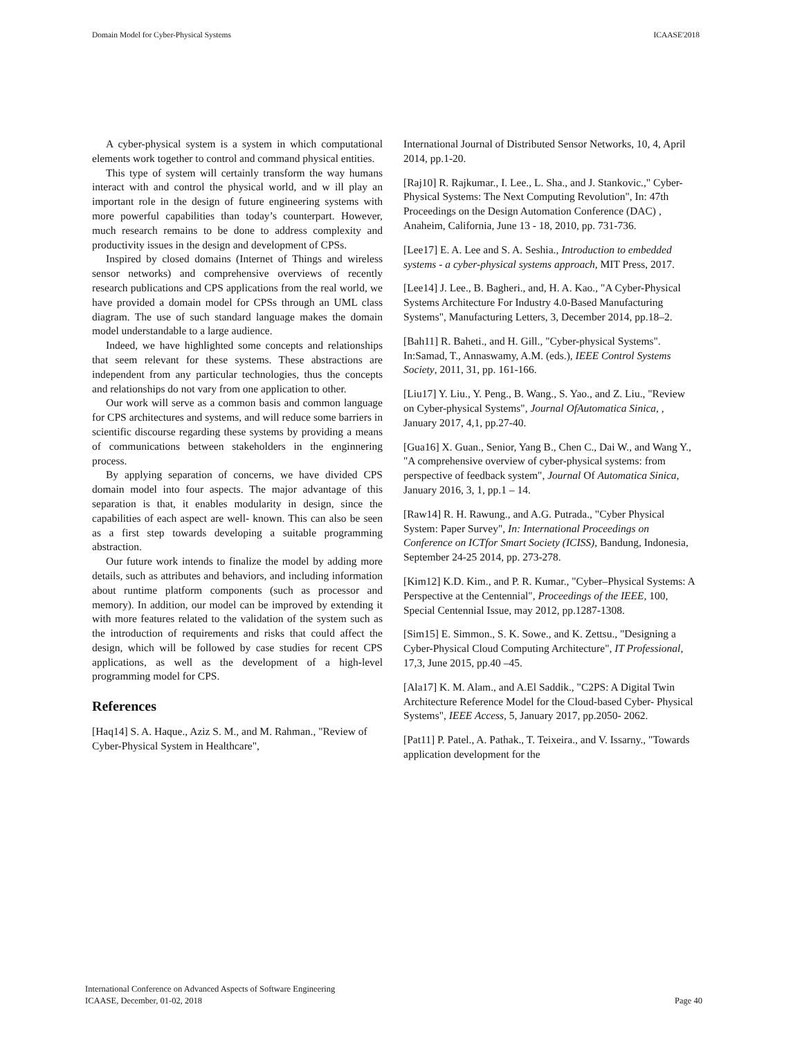Domain Model for Cyber-Physical Systems ICAASE'2018
A cyber-physical system is a system in which computational elements work together to control and command physical entities.
This type of system will certainly transform the way humans interact with and control the physical world, and w ill play an important role in the design of future engineering systems with more powerful capabilities than today’s counterpart. However, much research remains to be done to address complexity and productivity issues in the design and development of CPSs.
Inspired by closed domains (Internet of Things and wireless sensor networks) and comprehensive overviews of recently research publications and CPS applications from the real world, we have provided a domain model for CPSs through an UML class diagram. The use of such standard language makes the domain model understandable to a large audience.
Indeed, we have highlighted some concepts and relationships that seem relevant for these systems. These abstractions are independent from any particular technologies, thus the concepts and relationships do not vary from one application to other.
Our work will serve as a common basis and common language for CPS architectures and systems, and will reduce some barriers in scientific discourse regarding these systems by providing a means of communications between stakeholders in the enginnering process.
By applying separation of concerns, we have divided CPS domain model into four aspects. The major advantage of this separation is that, it enables modularity in design, since the capabilities of each aspect are well- known. This can also be seen as a first step towards developing a suitable programming abstraction.
Our future work intends to finalize the model by adding more details, such as attributes and behaviors, and including information about runtime platform components (such as processor and memory). In addition, our model can be improved by extending it with more features related to the validation of the system such as the introduction of requirements and risks that could affect the design, which will be followed by case studies for recent CPS applications, as well as the development of a high-level programming model for CPS.
References
[Haq14] S. A. Haque., Aziz S. M., and M. Rahman., "Review of Cyber-Physical System in Healthcare",
International Journal of Distributed Sensor Networks, 10, 4, April 2014, pp.1-20.
[Raj10] R. Rajkumar., I. Lee., L. Sha., and J. Stankovic.," Cyber- Physical Systems: The Next Computing Revolution", In: 47th Proceedings on the Design Automation Conference (DAC) , Anaheim, California, June 13 - 18, 2010, pp. 731-736.
[Lee17] E. A. Lee and S. A. Seshia., Introduction to embedded systems - a cyber-physical systems approach, MIT Press, 2017.
[Lee14] J. Lee., B. Bagheri., and, H. A. Kao., "A Cyber-Physical Systems Architecture For Industry 4.0-Based Manufacturing Systems", Manufacturing Letters, 3, December 2014, pp.18–2.
[Bah11] R. Baheti., and H. Gill., "Cyber-physical Systems". In:Samad, T., Annaswamy, A.M. (eds.), IEEE Control Systems Society, 2011, 31, pp. 161-166.
[Liu17] Y. Liu., Y. Peng., B. Wang., S. Yao., and Z. Liu., "Review on Cyber-physical Systems", Journal OfAutomatica Sinica, , January 2017, 4,1, pp.27-40.
[Gua16] X. Guan., Senior, Yang B., Chen C., Dai W., and Wang Y., "A comprehensive overview of cyber-physical systems: from perspective of feedback system", Journal Of Automatica Sinica, January 2016, 3, 1, pp.1 – 14.
[Raw14] R. H. Rawung., and A.G. Putrada., "Cyber Physical System: Paper Survey", In: International Proceedings on Conference on ICTfor Smart Society (ICISS), Bandung, Indonesia, September 24-25 2014, pp. 273-278.
[Kim12] K.D. Kim., and P. R. Kumar., "Cyber–Physical Systems: A Perspective at the Centennial", Proceedings of the IEEE, 100, Special Centennial Issue, may 2012, pp.1287-1308.
[Sim15] E. Simmon., S. K. Sowe., and K. Zettsu., "Designing a Cyber-Physical Cloud Computing Architecture", IT Professional, 17,3, June 2015, pp.40 –45.
[Ala17] K. M. Alam., and A.El Saddik., "C2PS: A Digital Twin Architecture Reference Model for the Cloud-based Cyber- Physical Systems", IEEE Access, 5, January 2017, pp.2050- 2062.
[Pat11] P. Patel., A. Pathak., T. Teixeira., and V. Issarny., "Towards application development for the
International Conference on Advanced Aspects of Software Engineering
ICAASE, December, 01-02, 2018
Page 40